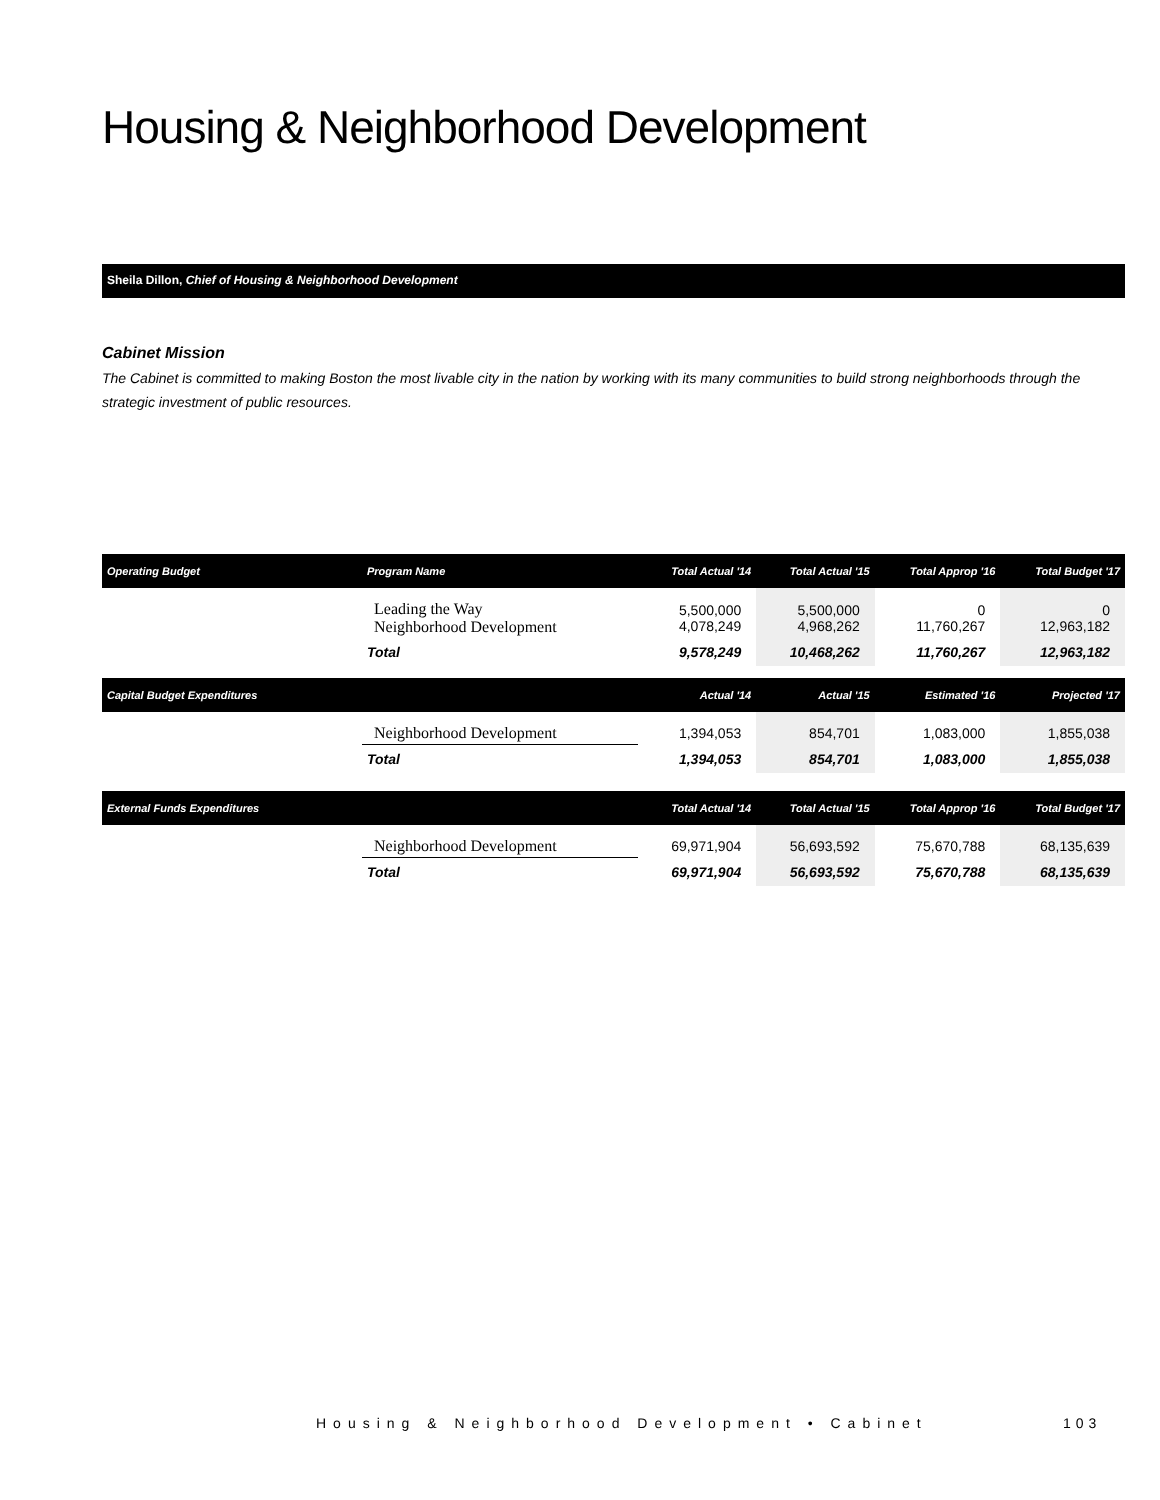Housing & Neighborhood Development
Sheila Dillon, Chief of Housing & Neighborhood Development
Cabinet Mission
The Cabinet is committed to making Boston the most livable city in the nation by working with its many communities to build strong neighborhoods through the strategic investment of public resources.
| Operating Budget | Program Name | Total Actual '14 | Total Actual '15 | Total Approp '16 | Total Budget '17 |
| --- | --- | --- | --- | --- | --- |
| | Leading the Way Neighborhood Development | 5,500,000 4,078,249 | 5,500,000 4,968,262 | 0 11,760,267 | 0 12,963,182 |
| | Total | 9,578,249 | 10,468,262 | 11,760,267 | 12,963,182 |
| Capital Budget Expenditures | | Actual '14 | Actual '15 | Estimated '16 | Projected '17 |
| | Neighborhood Development | 1,394,053 | 854,701 | 1,083,000 | 1,855,038 |
| | Total | 1,394,053 | 854,701 | 1,083,000 | 1,855,038 |
| External Funds Expenditures | | Total Actual '14 | Total Actual '15 | Total Approp '16 | Total Budget '17 |
| | Neighborhood Development | 69,971,904 | 56,693,592 | 75,670,788 | 68,135,639 |
| | Total | 69,971,904 | 56,693,592 | 75,670,788 | 68,135,639 |
Housing & Neighborhood Development • Cabinet
103